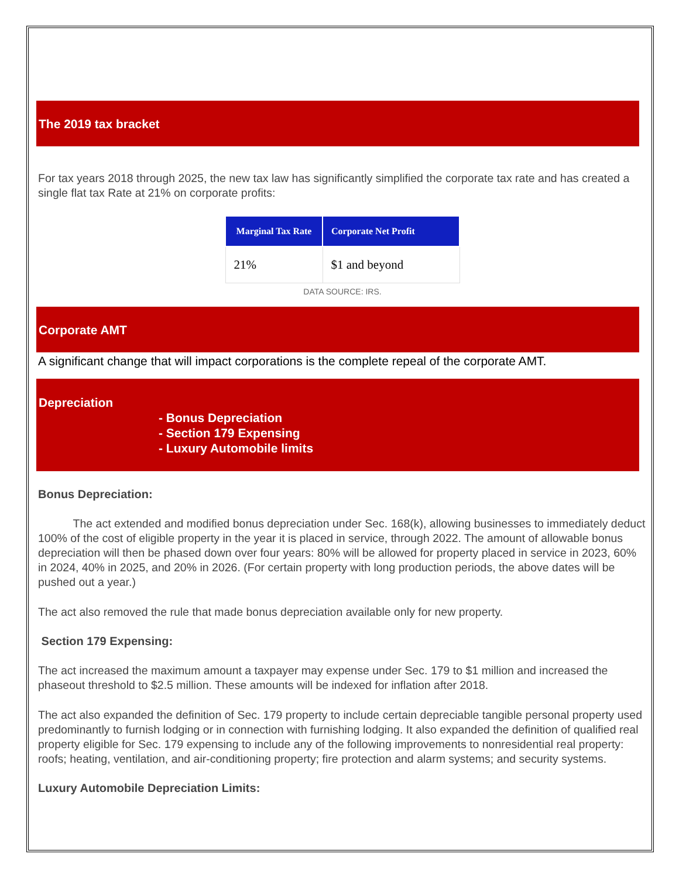The 2019 tax bracket
For tax years 2018 through 2025, the new tax law has significantly simplified the corporate tax rate and has created a single flat tax Rate at 21% on corporate profits:
| Marginal Tax Rate | Corporate Net Profit |
| --- | --- |
| 21% | $1 and beyond |
DATA SOURCE: IRS.
Corporate AMT
A significant change that will impact corporations is the complete repeal of the corporate AMT.
Depreciation
- Bonus Depreciation
- Section 179 Expensing
- Luxury Automobile limits
Bonus Depreciation:
The act extended and modified bonus depreciation under Sec. 168(k), allowing businesses to immediately deduct 100% of the cost of eligible property in the year it is placed in service, through 2022. The amount of allowable bonus depreciation will then be phased down over four years: 80% will be allowed for property placed in service in 2023, 60% in 2024, 40% in 2025, and 20% in 2026. (For certain property with long production periods, the above dates will be pushed out a year.)
The act also removed the rule that made bonus depreciation available only for new property.
Section 179 Expensing:
The act increased the maximum amount a taxpayer may expense under Sec. 179 to $1 million and increased the phaseout threshold to $2.5 million. These amounts will be indexed for inflation after 2018.
The act also expanded the definition of Sec. 179 property to include certain depreciable tangible personal property used predominantly to furnish lodging or in connection with furnishing lodging. It also expanded the definition of qualified real property eligible for Sec. 179 expensing to include any of the following improvements to nonresidential real property: roofs; heating, ventilation, and air-conditioning property; fire protection and alarm systems; and security systems.
Luxury Automobile Depreciation Limits: